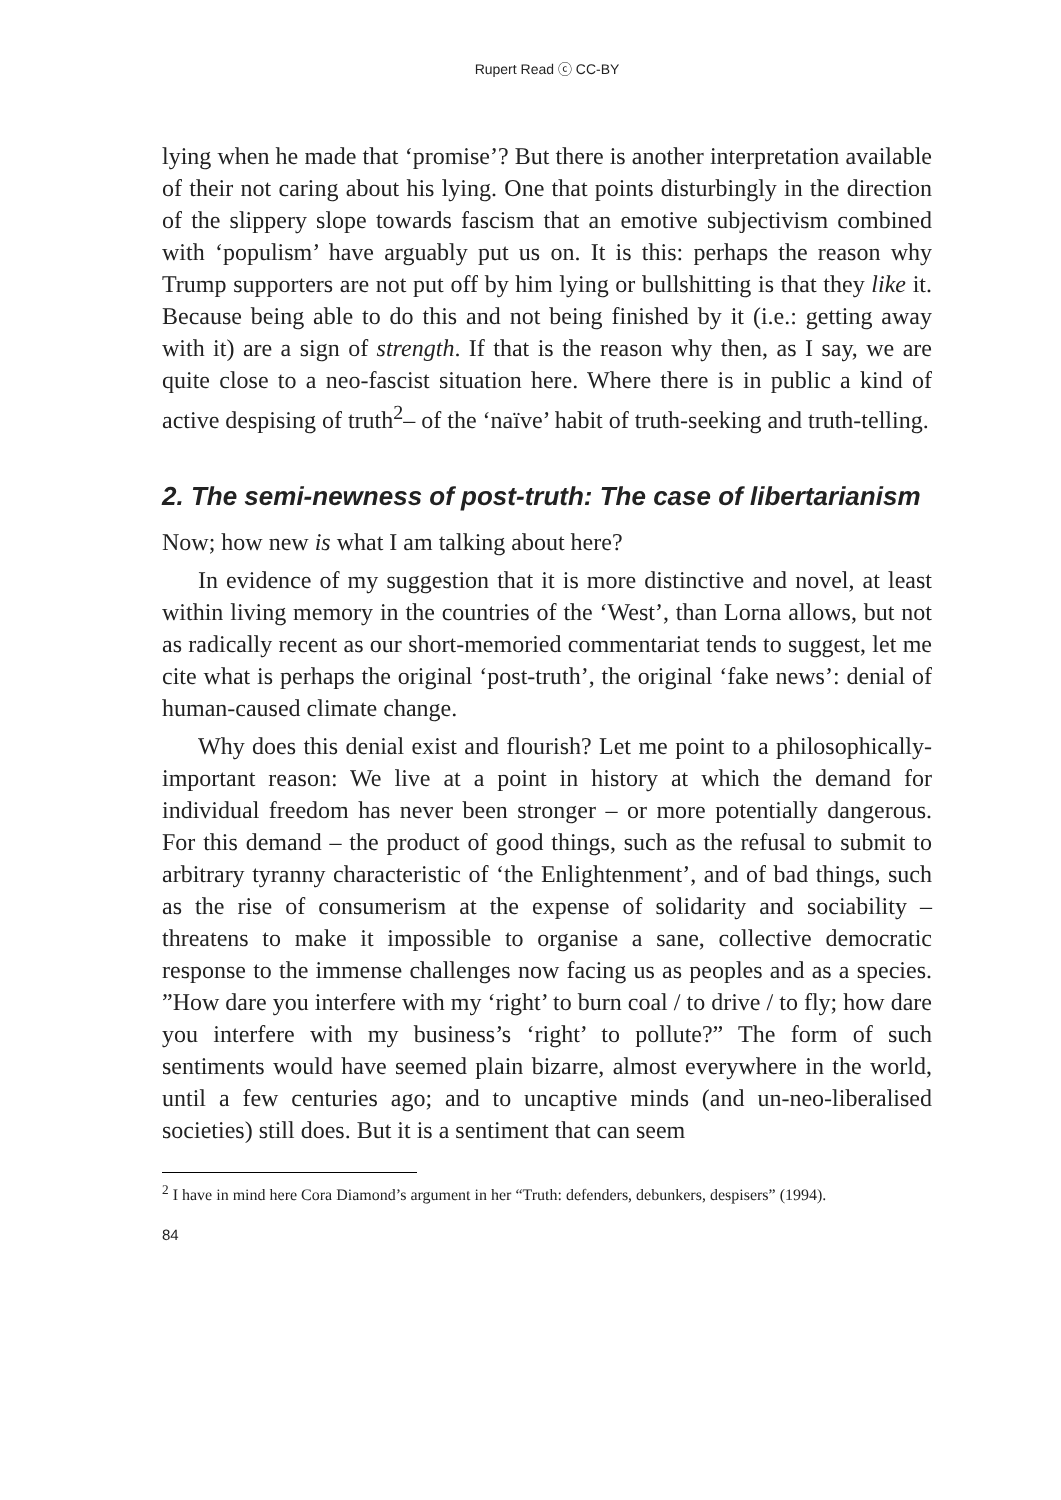Rupert Read ⓒ CC-BY
lying when he made that ‘promise’? But there is another interpretation available of their not caring about his lying. One that points disturbingly in the direction of the slippery slope towards fascism that an emotive subjectivism combined with ‘populism’ have arguably put us on. It is this: perhaps the reason why Trump supporters are not put off by him lying or bullshitting is that they like it. Because being able to do this and not being finished by it (i.e.: getting away with it) are a sign of strength. If that is the reason why then, as I say, we are quite close to a neo-fascist situation here. Where there is in public a kind of active despising of truth<sup>2</sup>– of the ‘naïve’ habit of truth-seeking and truth-telling.
2. The semi-newness of post-truth: The case of libertarianism
Now; how new is what I am talking about here?
In evidence of my suggestion that it is more distinctive and novel, at least within living memory in the countries of the ‘West’, than Lorna allows, but not as radically recent as our short-memoried commentariat tends to suggest, let me cite what is perhaps the original ‘post-truth’, the original ‘fake news’: denial of human-caused climate change.
Why does this denial exist and flourish? Let me point to a philosophically-important reason: We live at a point in history at which the demand for individual freedom has never been stronger – or more potentially dangerous. For this demand – the product of good things, such as the refusal to submit to arbitrary tyranny characteristic of ‘the Enlightenment’, and of bad things, such as the rise of consumerism at the expense of solidarity and sociability – threatens to make it impossible to organise a sane, collective democratic response to the immense challenges now facing us as peoples and as a species. ”How dare you interfere with my ‘right’ to burn coal / to drive / to fly; how dare you interfere with my business’s ‘right’ to pollute?” The form of such sentiments would have seemed plain bizarre, almost everywhere in the world, until a few centuries ago; and to uncaptive minds (and un-neo-liberalised societies) still does. But it is a sentiment that can seem
<sup>2</sup> I have in mind here Cora Diamond’s argument in her “Truth: defenders, debunkers, despisers” (1994).
84